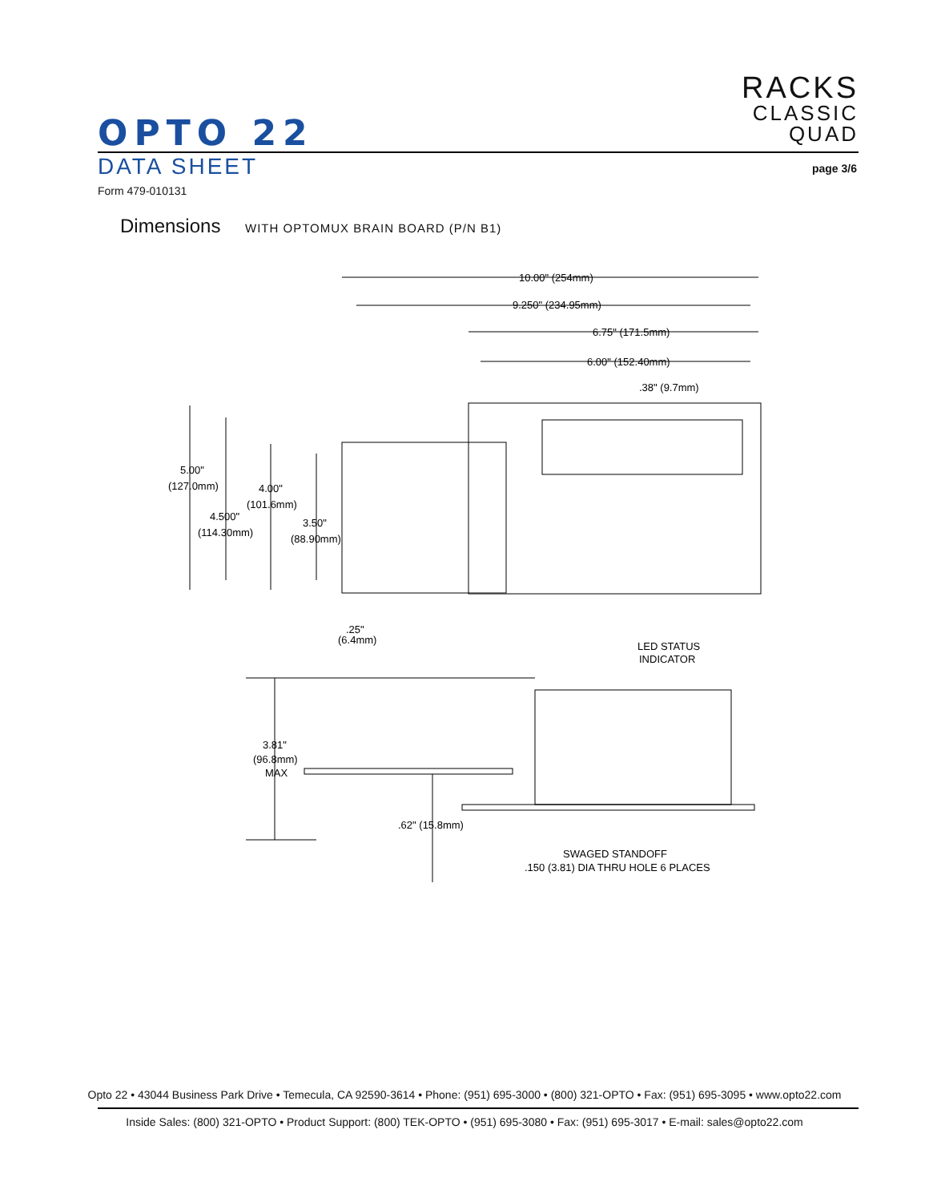RACKS
CLASSIC
QUAD
OPTO 22
DATA SHEET page 3/6
Form 479-010131
Dimensions WITH OPTOMUX BRAIN BOARD (P/N B1)
10.00" (254mm)
9.250" (234.95mm)
6.75" (171.5mm)
6.00" (152.40mm)
.38" (9.7mm)
5.00"
(127.0mm)
4.00"
(101.6mm)
4.500"
(114.30mm)
3.50"
(88.90mm)
.25"
(6.4mm)
LED STATUS
INDICATOR
3.81"
(96.8mm)
MAX
.62" (15.8mm)
SWAGED STANDOFF
.150 (3.81) DIA THRU HOLE 6 PLACES
Opto 22 • 43044 Business Park Drive • Temecula, CA 92590-3614 • Phone: (951) 695-3000 • (800) 321-OPTO • Fax: (951) 695-3095 • www.opto22.com
Inside Sales: (800) 321-OPTO • Product Support: (800) TEK-OPTO • (951) 695-3080 • Fax: (951) 695-3017 • E-mail: sales@opto22.com